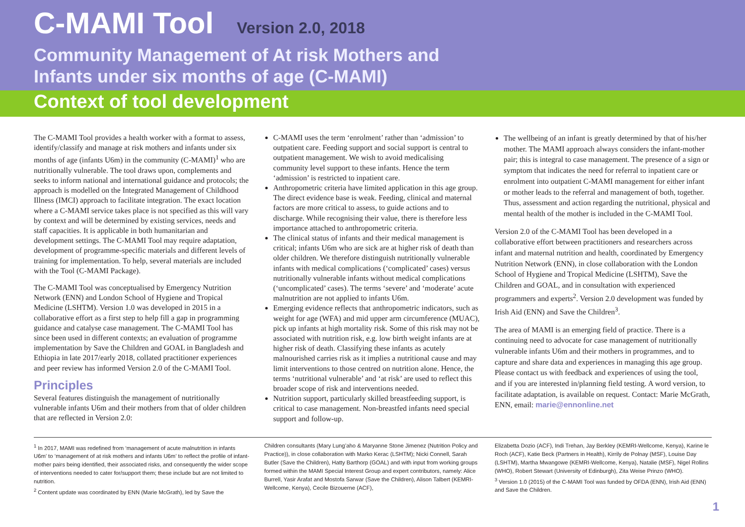C-MAMI Tool Version 2.0, 2018
Community Management of At risk Mothers and
Infants under six months of age (C-MAMI)
Context of tool development
The C-MAMI Tool provides a health worker with a format to assess, identify/classify and manage at risk mothers and infants under six months of age (infants U6m) in the community (C-MAMI)<sup>1</sup> who are nutritionally vulnerable. The tool draws upon, complements and seeks to inform national and international guidance and protocols; the approach is modelled on the Integrated Management of Childhood Illness (IMCI) approach to facilitate integration. The exact location where a C-MAMI service takes place is not specified as this will vary by context and will be determined by existing services, needs and staff capacities. It is applicable in both humanitarian and development settings. The C-MAMI Tool may require adaptation, development of programme-specific materials and different levels of training for implementation. To help, several materials are included with the Tool (C-MAMI Package).
The C-MAMI Tool was conceptualised by Emergency Nutrition Network (ENN) and London School of Hygiene and Tropical Medicine (LSHTM). Version 1.0 was developed in 2015 in a collaborative effort as a first step to help fill a gap in programming guidance and catalyse case management. The C-MAMI Tool has since been used in different contexts; an evaluation of programme implementation by Save the Children and GOAL in Bangladesh and Ethiopia in late 2017/early 2018, collated practitioner experiences and peer review has informed Version 2.0 of the C-MAMI Tool.
Principles
Several features distinguish the management of nutritionally vulnerable infants U6m and their mothers from that of older children that are reflected in Version 2.0:
C-MAMI uses the term ‘enrolment’ rather than ‘admission’ to outpatient care. Feeding support and social support is central to outpatient management. We wish to avoid medicalising community level support to these infants. Hence the term ‘admission’ is restricted to inpatient care.
Anthropometric criteria have limited application in this age group. The direct evidence base is weak. Feeding, clinical and maternal factors are more critical to assess, to guide actions and to discharge. While recognising their value, there is therefore less importance attached to anthropometric criteria.
The clinical status of infants and their medical management is critical; infants U6m who are sick are at higher risk of death than older children. We therefore distinguish nutritionally vulnerable infants with medical complications (‘complicated’ cases) versus nutritionally vulnerable infants without medical complications (‘uncomplicated’ cases). The terms ‘severe’ and ‘moderate’ acute malnutrition are not applied to infants U6m.
Emerging evidence reflects that anthropometric indicators, such as weight for age (WFA) and mid upper arm circumference (MUAC), pick up infants at high mortality risk. Some of this risk may not be associated with nutrition risk, e.g. low birth weight infants are at higher risk of death. Classifying these infants as acutely malnourished carries risk as it implies a nutritional cause and may limit interventions to those centred on nutrition alone. Hence, the terms ‘nutritional vulnerable’ and ‘at risk’ are used to reflect this broader scope of risk and interventions needed.
Nutrition support, particularly skilled breastfeeding support, is critical to case management. Non-breastfed infants need special support and follow-up.
The wellbeing of an infant is greatly determined by that of his/her mother. The MAMI approach always considers the infant-mother pair; this is integral to case management. The presence of a sign or symptom that indicates the need for referral to inpatient care or enrolment into outpatient C-MAMI management for either infant or mother leads to the referral and management of both, together. Thus, assessment and action regarding the nutritional, physical and mental health of the mother is included in the C-MAMI Tool.
Version 2.0 of the C-MAMI Tool has been developed in a collaborative effort between practitioners and researchers across infant and maternal nutrition and health, coordinated by Emergency Nutrition Network (ENN), in close collaboration with the London School of Hygiene and Tropical Medicine (LSHTM), Save the Children and GOAL, and in consultation with experienced programmers and experts<sup>2</sup>. Version 2.0 development was funded by Irish Aid (ENN) and Save the Children<sup>3</sup>.
The area of MAMI is an emerging field of practice. There is a continuing need to advocate for case management of nutritionally vulnerable infants U6m and their mothers in programmes, and to capture and share data and experiences in managing this age group. Please contact us with feedback and experiences of using the tool, and if you are interested in/planning field testing. A word version, to facilitate adaptation, is available on request. Contact: Marie McGrath, ENN, email: marie@ennonline.net
<sup>1</sup> In 2017, MAMI was redefined from ‘management of acute malnutrition in infants U6m’ to ‘management of at risk mothers and infants U6m’ to reflect the profile of infant-mother pairs being identified, their associated risks, and consequently the wider scope of interventions needed to cater for/support them; these include but are not limited to nutrition.
<sup>2</sup> Content update was coordinated by ENN (Marie McGrath), led by Save the
Children consultants (Mary Lung’aho & Maryanne Stone Jimenez (Nutrition Policy and Practice)), in close collaboration with Marko Kerac (LSHTM); Nicki Connell, Sarah Butler (Save the Children), Hatty Barthorp (GOAL) and with input from working groups formed within the MAMI Special Interest Group and expert contributors, namely: Alice Burrell, Yasir Arafat and Mostofa Sarwar (Save the Children), Alison Talbert (KEMRI-Wellcome, Kenya), Cecile Bizouerne (ACF),
Elizabetta Dozio (ACF), Indi Trehan, Jay Berkley (KEMRI-Wellcome, Kenya), Karine le Roch (ACF), Katie Beck (Partners in Health), Kirrily de Polnay (MSF), Louise Day (LSHTM), Martha Mwangowe (KEMRI-Wellcome, Kenya), Natalie (MSF), Nigel Rollins (WHO), Robert Stewart (University of Edinburgh), Zita Weise Prinzo (WHO).
<sup>3</sup> Version 1.0 (2015) of the C-MAMI Tool was funded by OFDA (ENN), Irish Aid (ENN) and Save the Children.
1